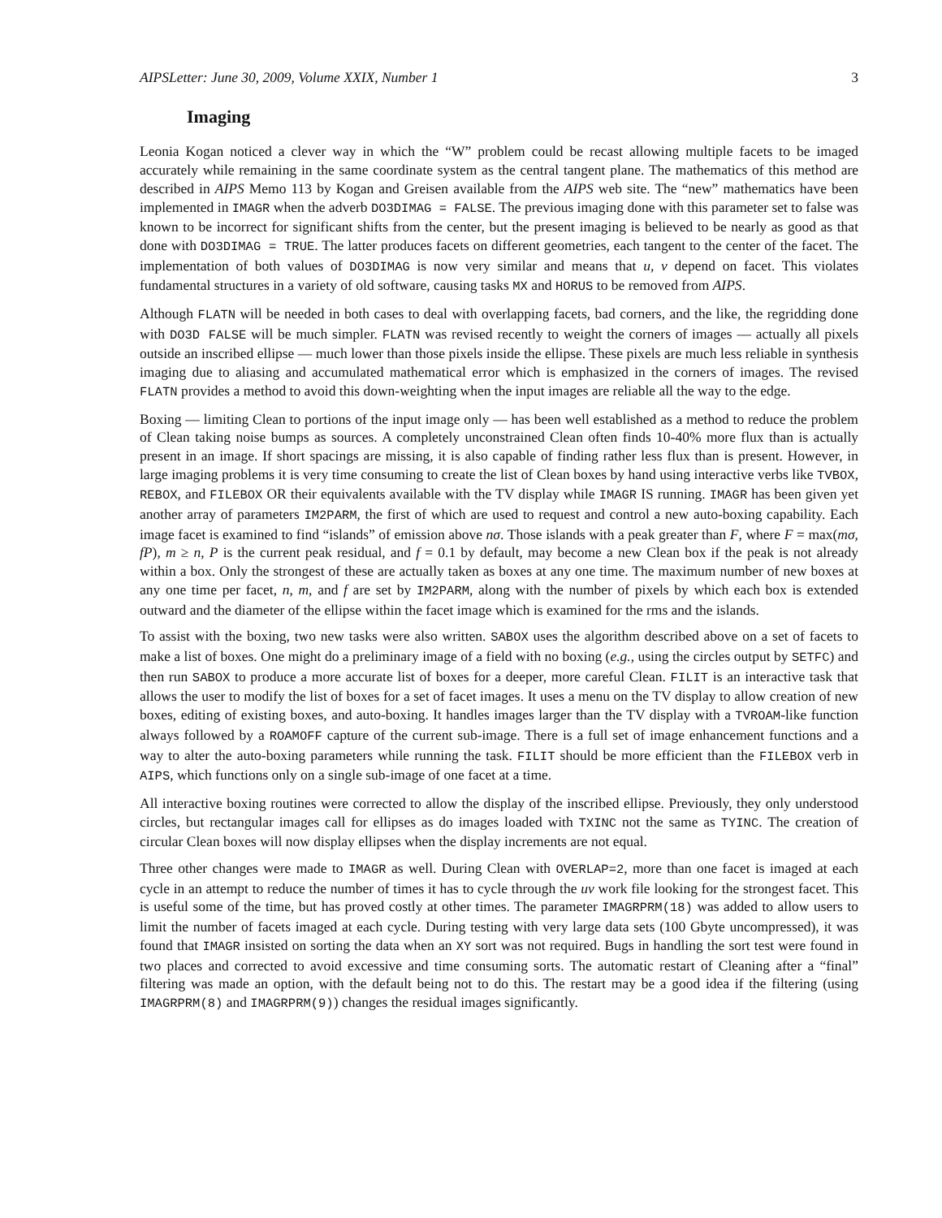AIPSLetter: June 30, 2009, Volume XXIX, Number 1 3
Imaging
Leonia Kogan noticed a clever way in which the “W” problem could be recast allowing multiple facets to be imaged accurately while remaining in the same coordinate system as the central tangent plane. The mathematics of this method are described in AIPS Memo 113 by Kogan and Greisen available from the AIPS web site. The “new” mathematics have been implemented in IMAGR when the adverb DO3DIMAG = FALSE. The previous imaging done with this parameter set to false was known to be incorrect for significant shifts from the center, but the present imaging is believed to be nearly as good as that done with DO3DIMAG = TRUE. The latter produces facets on different geometries, each tangent to the center of the facet. The implementation of both values of DO3DIMAG is now very similar and means that u, v depend on facet. This violates fundamental structures in a variety of old software, causing tasks MX and HORUS to be removed from AIPS.
Although FLATN will be needed in both cases to deal with overlapping facets, bad corners, and the like, the regridding done with DO3D FALSE will be much simpler. FLATN was revised recently to weight the corners of images — actually all pixels outside an inscribed ellipse — much lower than those pixels inside the ellipse. These pixels are much less reliable in synthesis imaging due to aliasing and accumulated mathematical error which is emphasized in the corners of images. The revised FLATN provides a method to avoid this down-weighting when the input images are reliable all the way to the edge.
Boxing — limiting Clean to portions of the input image only — has been well established as a method to reduce the problem of Clean taking noise bumps as sources. A completely unconstrained Clean often finds 10-40% more flux than is actually present in an image. If short spacings are missing, it is also capable of finding rather less flux than is present. However, in large imaging problems it is very time consuming to create the list of Clean boxes by hand using interactive verbs like TVBOX, REBOX, and FILEBOX OR their equivalents available with the TV display while IMAGR IS running. IMAGR has been given yet another array of parameters IM2PARM, the first of which are used to request and control a new auto-boxing capability. Each image facet is examined to find “islands” of emission above nσ. Those islands with a peak greater than F, where F = max(mσ, fP), m ≥ n, P is the current peak residual, and f = 0.1 by default, may become a new Clean box if the peak is not already within a box. Only the strongest of these are actually taken as boxes at any one time. The maximum number of new boxes at any one time per facet, n, m, and f are set by IM2PARM, along with the number of pixels by which each box is extended outward and the diameter of the ellipse within the facet image which is examined for the rms and the islands.
To assist with the boxing, two new tasks were also written. SABOX uses the algorithm described above on a set of facets to make a list of boxes. One might do a preliminary image of a field with no boxing (e.g., using the circles output by SETFC) and then run SABOX to produce a more accurate list of boxes for a deeper, more careful Clean. FILIT is an interactive task that allows the user to modify the list of boxes for a set of facet images. It uses a menu on the TV display to allow creation of new boxes, editing of existing boxes, and auto-boxing. It handles images larger than the TV display with a TVROAM-like function always followed by a ROAMOFF capture of the current sub-image. There is a full set of image enhancement functions and a way to alter the auto-boxing parameters while running the task. FILIT should be more efficient than the FILEBOX verb in AIPS, which functions only on a single sub-image of one facet at a time.
All interactive boxing routines were corrected to allow the display of the inscribed ellipse. Previously, they only understood circles, but rectangular images call for ellipses as do images loaded with TXINC not the same as TYINC. The creation of circular Clean boxes will now display ellipses when the display increments are not equal.
Three other changes were made to IMAGR as well. During Clean with OVERLAP=2, more than one facet is imaged at each cycle in an attempt to reduce the number of times it has to cycle through the uv work file looking for the strongest facet. This is useful some of the time, but has proved costly at other times. The parameter IMAGRPRM(18) was added to allow users to limit the number of facets imaged at each cycle. During testing with very large data sets (100 Gbyte uncompressed), it was found that IMAGR insisted on sorting the data when an XY sort was not required. Bugs in handling the sort test were found in two places and corrected to avoid excessive and time consuming sorts. The automatic restart of Cleaning after a “final” filtering was made an option, with the default being not to do this. The restart may be a good idea if the filtering (using IMAGRPRM(8) and IMAGRPRM(9)) changes the residual images significantly.